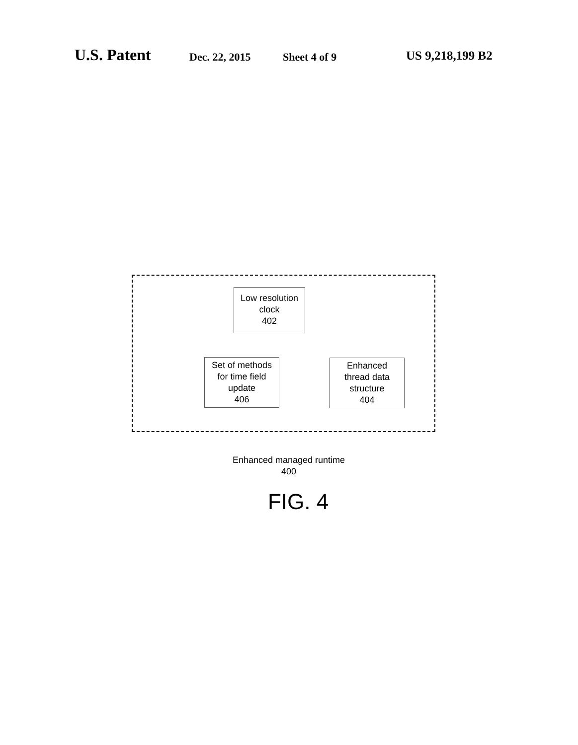U.S. Patent Dec. 22, 2015 Sheet 4 of 9 US 9,218,199 B2
Low resolution
clock
402
Set of methods
for time field
update
406
Enhanced
thread data
structure
404
Enhanced managed runtime
400
FIG. 4